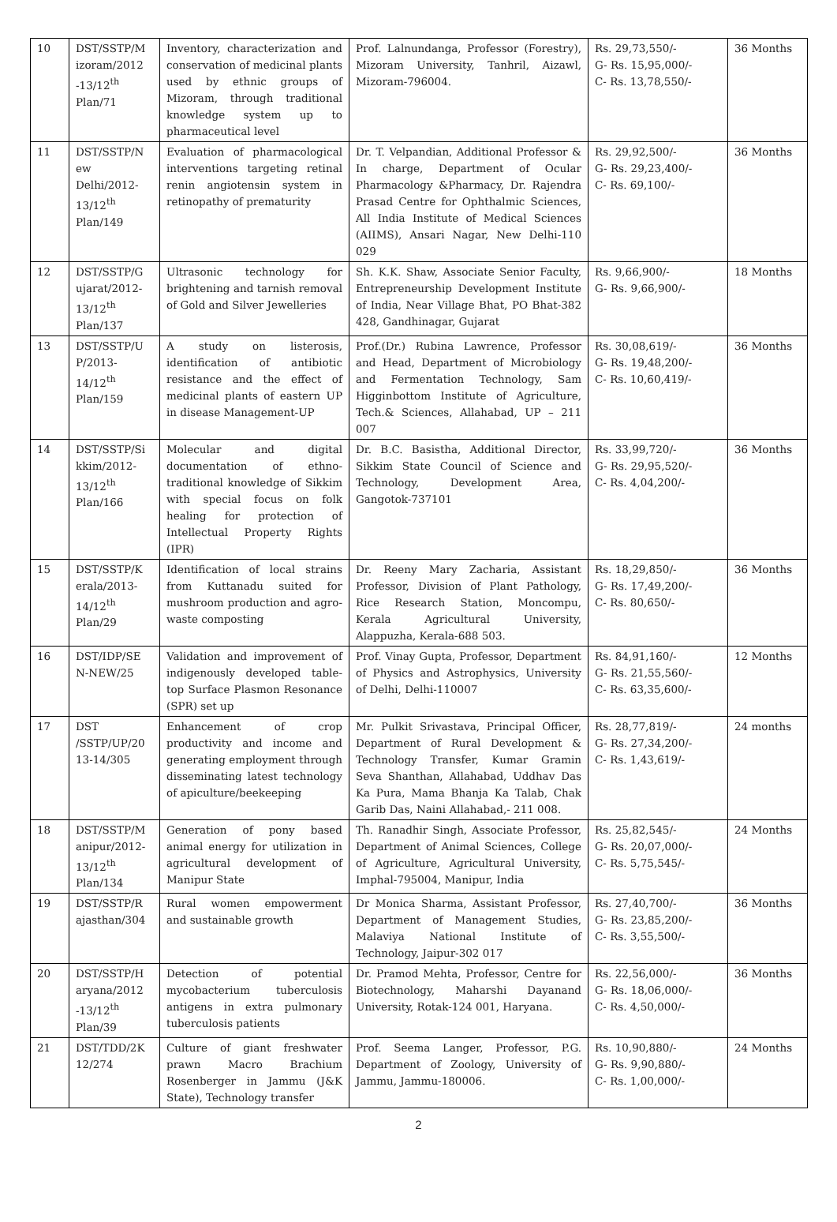| 10 | DST/SSTP/M izoram/2012 -13/12<sup>th</sup> Plan/71 | Inventory, characterization and conservation of medicinal plants used by ethnic groups of Mizoram, through traditional knowledge system up to pharmaceutical level | Prof. Lalnundanga, Professor (Forestry), Mizoram University, Tanhril, Aizawl, Mizoram-796004. | Rs. 29,73,550/- G- Rs. 15,95,000/- C- Rs. 13,78,550/- | 36 Months |
| 11 | DST/SSTP/N ew Delhi/2012-13/12<sup>th</sup> Plan/149 | Evaluation of pharmacological interventions targeting retinal renin angiotensin system in retinopathy of prematurity | Dr. T. Velpandian, Additional Professor & In charge, Department of Ocular Pharmacology &Pharmacy, Dr. Rajendra Prasad Centre for Ophthalmic Sciences, All India Institute of Medical Sciences (AIIMS), Ansari Nagar, New Delhi-110 029 | Rs. 29,92,500/- G- Rs. 29,23,400/- C- Rs. 69,100/- | 36 Months |
| 12 | DST/SSTP/G ujarat/2012-13/12<sup>th</sup> Plan/137 | Ultrasonic technology for brightening and tarnish removal of Gold and Silver Jewelleries | Sh. K.K. Shaw, Associate Senior Faculty, Entrepreneurship Development Institute of India, Near Village Bhat, PO Bhat-382 428, Gandhinagar, Gujarat | Rs. 9,66,900/- G- Rs. 9,66,900/- | 18 Months |
| 13 | DST/SSTP/U P/2013-14/12<sup>th</sup> Plan/159 | A study on listerosis, identification of antibiotic resistance and the effect of medicinal plants of eastern UP in disease Management-UP | Prof.(Dr.) Rubina Lawrence, Professor and Head, Department of Microbiology and Fermentation Technology, Sam Higginbottom Institute of Agriculture, Tech.& Sciences, Allahabad, UP – 211 007 | Rs. 30,08,619/- G- Rs. 19,48,200/- C- Rs. 10,60,419/- | 36 Months |
| 14 | DST/SSTP/Si kkim/2012-13/12<sup>th</sup> Plan/166 | Molecular and digital documentation of ethno-traditional knowledge of Sikkim with special focus on folk healing for protection of Intellectual Property Rights (IPR) | Dr. B.C. Basistha, Additional Director, Sikkim State Council of Science and Technology, Development Area, Gangotok-737101 | Rs. 33,99,720/- G- Rs. 29,95,520/- C- Rs. 4,04,200/- | 36 Months |
| 15 | DST/SSTP/K erala/2013-14/12<sup>th</sup> Plan/29 | Identification of local strains from Kuttanadu suited for mushroom production and agro-waste composting | Dr. Reeny Mary Zacharia, Assistant Professor, Division of Plant Pathology, Rice Research Station, Moncompu, Kerala Agricultural University, Alappuzha, Kerala-688 503. | Rs. 18,29,850/- G- Rs. 17,49,200/- C- Rs. 80,650/- | 36 Months |
| 16 | DST/IDP/SE N-NEW/25 | Validation and improvement of indigenously developed table-top Surface Plasmon Resonance (SPR) set up | Prof. Vinay Gupta, Professor, Department of Physics and Astrophysics, University of Delhi, Delhi-110007 | Rs. 84,91,160/- G- Rs. 21,55,560/- C- Rs. 63,35,600/- | 12 Months |
| 17 | DST /SSTP/UP/20 13-14/305 | Enhancement of crop productivity and income and generating employment through disseminating latest technology of apiculture/beekeeping | Mr. Pulkit Srivastava, Principal Officer, Department of Rural Development & Technology Transfer, Kumar Gramin Seva Shanthan, Allahabad, Uddhav Das Ka Pura, Mama Bhanja Ka Talab, Chak Garib Das, Naini Allahabad,- 211 008. | Rs. 28,77,819/- G- Rs. 27,34,200/- C- Rs. 1,43,619/- | 24 months |
| 18 | DST/SSTP/M anipur/2012-13/12<sup>th</sup> Plan/134 | Generation of pony based animal energy for utilization in agricultural development of Manipur State | Th. Ranadhir Singh, Associate Professor, Department of Animal Sciences, College of Agriculture, Agricultural University, Imphal-795004, Manipur, India | Rs. 25,82,545/- G- Rs. 20,07,000/- C- Rs. 5,75,545/- | 24 Months |
| 19 | DST/SSTP/R ajasthan/304 | Rural women empowerment and sustainable growth | Dr Monica Sharma, Assistant Professor, Department of Management Studies, Malaviya National Institute of Technology, Jaipur-302 017 | Rs. 27,40,700/- G- Rs. 23,85,200/- C- Rs. 3,55,500/- | 36 Months |
| 20 | DST/SSTP/H aryana/2012 -13/12<sup>th</sup> Plan/39 | Detection of potential mycobacterium tuberculosis antigens in extra pulmonary tuberculosis patients | Dr. Pramod Mehta, Professor, Centre for Biotechnology, Maharshi Dayanand University, Rotak-124 001, Haryana. | Rs. 22,56,000/- G- Rs. 18,06,000/- C- Rs. 4,50,000/- | 36 Months |
| 21 | DST/TDD/2K 12/274 | Culture of giant freshwater prawn Macro Brachium Rosenberger in Jammu (J&K State), Technology transfer | Prof. Seema Langer, Professor, P.G. Department of Zoology, University of Jammu, Jammu-180006. | Rs. 10,90,880/- G- Rs. 9,90,880/- C- Rs. 1,00,000/- | 24 Months |
2